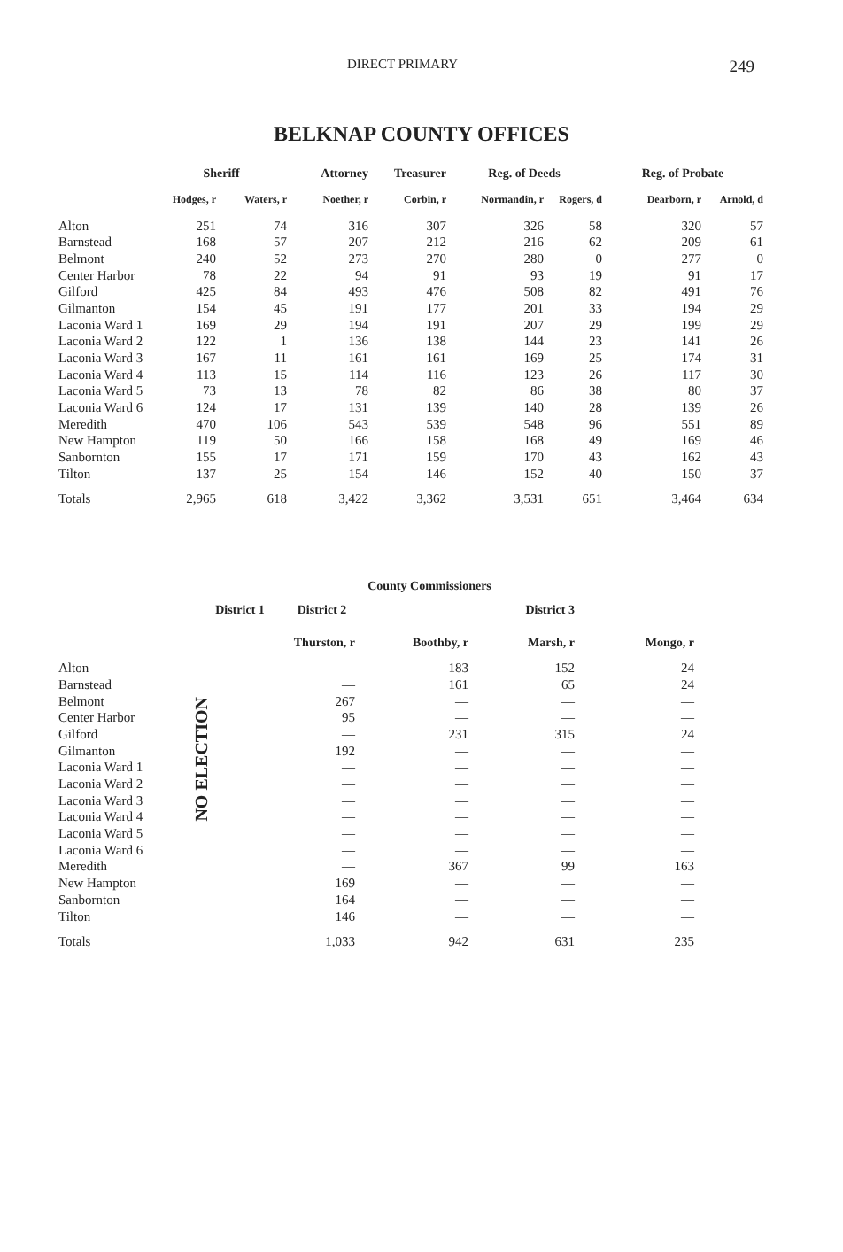DIRECT PRIMARY 249
BELKNAP COUNTY OFFICES
| | Sheriff | | Attorney | Treasurer | Reg. of Deeds | | Reg. of Probate | |
| --- | --- | --- | --- | --- | --- | --- | --- | --- |
| | Hodges, r | Waters, r | Noether, r | Corbin, r | Normandin, r | Rogers, d | Dearborn, r | Arnold, d |
| Alton | 251 | 74 | 316 | 307 | 326 | 58 | 320 | 57 |
| Barnstead | 168 | 57 | 207 | 212 | 216 | 62 | 209 | 61 |
| Belmont | 240 | 52 | 273 | 270 | 280 | 0 | 277 | 0 |
| Center Harbor | 78 | 22 | 94 | 91 | 93 | 19 | 91 | 17 |
| Gilford | 425 | 84 | 493 | 476 | 508 | 82 | 491 | 76 |
| Gilmanton | 154 | 45 | 191 | 177 | 201 | 33 | 194 | 29 |
| Laconia Ward 1 | 169 | 29 | 194 | 191 | 207 | 29 | 199 | 29 |
| Laconia Ward 2 | 122 | 1 | 136 | 138 | 144 | 23 | 141 | 26 |
| Laconia Ward 3 | 167 | 11 | 161 | 161 | 169 | 25 | 174 | 31 |
| Laconia Ward 4 | 113 | 15 | 114 | 116 | 123 | 26 | 117 | 30 |
| Laconia Ward 5 | 73 | 13 | 78 | 82 | 86 | 38 | 80 | 37 |
| Laconia Ward 6 | 124 | 17 | 131 | 139 | 140 | 28 | 139 | 26 |
| Meredith | 470 | 106 | 543 | 539 | 548 | 96 | 551 | 89 |
| New Hampton | 119 | 50 | 166 | 158 | 168 | 49 | 169 | 46 |
| Sanbornton | 155 | 17 | 171 | 159 | 170 | 43 | 162 | 43 |
| Tilton | 137 | 25 | 154 | 146 | 152 | 40 | 150 | 37 |
| Totals | 2,965 | 618 | 3,422 | 3,362 | 3,531 | 651 | 3,464 | 634 |
| County Commissioners | | | | | |
| --- | --- | --- | --- | --- | --- |
| | District 1 | District 2 | | District 3 | |
| | | Thurston, r | Boothby, r | Marsh, r | Mongo, r |
| Alton | NO ELECTION | — | 183 | 152 | 24 |
| Barnstead | | — | 161 | 65 | 24 |
| Belmont | | 267 | — | — | — |
| Center Harbor | | 95 | — | — | — |
| Gilford | | — | 231 | 315 | 24 |
| Gilmanton | | 192 | — | — | — |
| Laconia Ward 1 | | — | — | — | — |
| Laconia Ward 2 | | — | — | — | — |
| Laconia Ward 3 | | — | — | — | — |
| Laconia Ward 4 | | — | — | — | — |
| Laconia Ward 5 | | — | — | — | — |
| Laconia Ward 6 | | — | — | — | — |
| Meredith | | — | 367 | 99 | 163 |
| New Hampton | | 169 | — | — | — |
| Sanbornton | | 164 | — | — | — |
| Tilton | | 146 | — | — | — |
| Totals | | 1,033 | 942 | 631 | 235 |